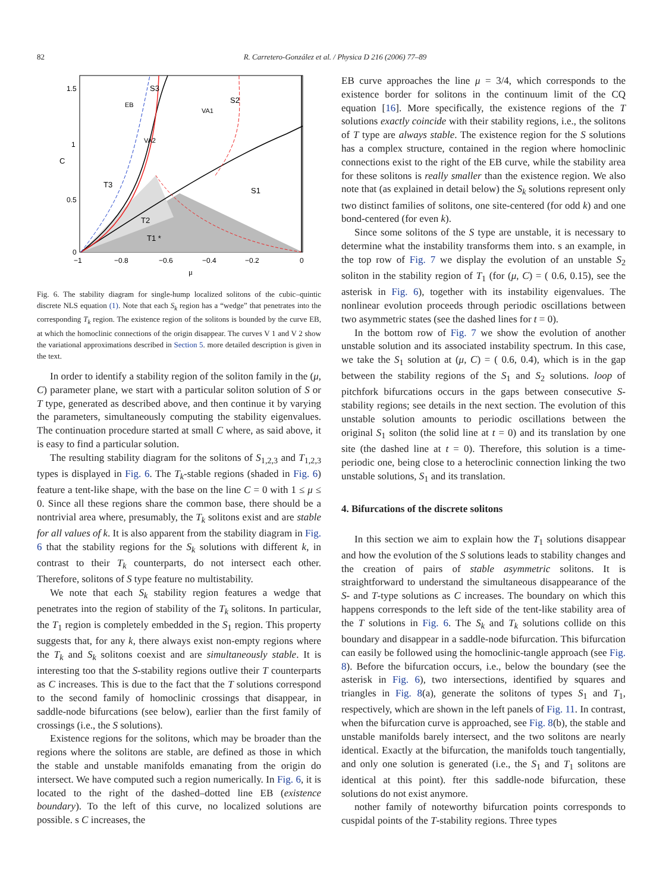82 R. Carretero-González et al. / Physica D 216 (2006) 77–89
1.5
1
0.5
0
−1
−0.8
−0.6
−0.4
−0.2
0
μ
C
S3
S2
S1
T3
T2
T1 *
EB
VA2
VA1
Fig. 6. The stability diagram for single-hump localized solitons of the cubic–quintic discrete NLS equation (1). Note that each S<sub>k</sub> region has a “wedge” that penetrates into the corresponding T<sub>k</sub> region. The existence region of the solitons is bounded by the curve EB, at which the homoclinic connections of the origin disappear. The curves V 1 and V 2 show the variational approximations described in Section 5. more detailed description is given in the text.
In order to identify a stability region of the soliton family in the (μ, C) parameter plane, we start with a particular soliton solution of S or T type, generated as described above, and then continue it by varying the parameters, simultaneously computing the stability eigenvalues. The continuation procedure started at small C where, as said above, it is easy to find a particular solution.
The resulting stability diagram for the solitons of S<sub>1,2,3</sub> and T<sub>1,2,3</sub> types is displayed in Fig. 6. The T<sub>k</sub>-stable regions (shaded in Fig. 6) feature a tent-like shape, with the base on the line C = 0 with 1 ≤ μ ≤ 0. Since all these regions share the common base, there should be a nontrivial area where, presumably, the T<sub>k</sub> solitons exist and are stable for all values of k. It is also apparent from the stability diagram in Fig. 6 that the stability regions for the S<sub>k</sub> solutions with different k, in contrast to their T<sub>k</sub> counterparts, do not intersect each other. Therefore, solitons of S type feature no multistability.
We note that each S<sub>k</sub> stability region features a wedge that penetrates into the region of stability of the T<sub>k</sub> solitons. In particular, the T<sub>1</sub> region is completely embedded in the S<sub>1</sub> region. This property suggests that, for any k, there always exist non-empty regions where the T<sub>k</sub> and S<sub>k</sub> solitons coexist and are simultaneously stable. It is interesting too that the S-stability regions outlive their T counterparts as C increases. This is due to the fact that the T solutions correspond to the second family of homoclinic crossings that disappear, in saddle-node bifurcations (see below), earlier than the first family of crossings (i.e., the S solutions).
Existence regions for the solitons, which may be broader than the regions where the solitons are stable, are defined as those in which the stable and unstable manifolds emanating from the origin do intersect. We have computed such a region numerically. In Fig. 6, it is located to the right of the dashed–dotted line EB (existence boundary). To the left of this curve, no localized solutions are possible. s C increases, the
EB curve approaches the line μ = 3/4, which corresponds to the existence border for solitons in the continuum limit of the CQ equation [16]. More specifically, the existence regions of the T solutions exactly coincide with their stability regions, i.e., the solitons of T type are always stable. The existence region for the S solutions has a complex structure, contained in the region where homoclinic connections exist to the right of the EB curve, while the stability area for these solitons is really smaller than the existence region. We also note that (as explained in detail below) the S<sub>k</sub> solutions represent only two distinct families of solitons, one site-centered (for odd k) and one bond-centered (for even k).
Since some solitons of the S type are unstable, it is necessary to determine what the instability transforms them into. s an example, in the top row of Fig. 7 we display the evolution of an unstable S<sub>2</sub> soliton in the stability region of T<sub>1</sub> (for (μ, C) = ( 0.6, 0.15), see the asterisk in Fig. 6), together with its instability eigenvalues. The nonlinear evolution proceeds through periodic oscillations between two asymmetric states (see the dashed lines for t = 0).
In the bottom row of Fig. 7 we show the evolution of another unstable solution and its associated instability spectrum. In this case, we take the S<sub>1</sub> solution at (μ, C) = ( 0.6, 0.4), which is in the gap between the stability regions of the S<sub>1</sub> and S<sub>2</sub> solutions. loop of pitchfork bifurcations occurs in the gaps between consecutive S-stability regions; see details in the next section. The evolution of this unstable solution amounts to periodic oscillations between the original S<sub>1</sub> soliton (the solid line at t = 0) and its translation by one site (the dashed line at t = 0). Therefore, this solution is a time-periodic one, being close to a heteroclinic connection linking the two unstable solutions, S<sub>1</sub> and its translation.
4. Bifurcations of the discrete solitons
In this section we aim to explain how the T<sub>1</sub> solutions disappear and how the evolution of the S solutions leads to stability changes and the creation of pairs of stable asymmetric solitons. It is straightforward to understand the simultaneous disappearance of the S- and T-type solutions as C increases. The boundary on which this happens corresponds to the left side of the tent-like stability area of the T solutions in Fig. 6. The S<sub>k</sub> and T<sub>k</sub> solutions collide on this boundary and disappear in a saddle-node bifurcation. This bifurcation can easily be followed using the homoclinic-tangle approach (see Fig. 8). Before the bifurcation occurs, i.e., below the boundary (see the asterisk in Fig. 6), two intersections, identified by squares and triangles in Fig. 8(a), generate the solitons of types S<sub>1</sub> and T<sub>1</sub>, respectively, which are shown in the left panels of Fig. 11. In contrast, when the bifurcation curve is approached, see Fig. 8(b), the stable and unstable manifolds barely intersect, and the two solitons are nearly identical. Exactly at the bifurcation, the manifolds touch tangentially, and only one solution is generated (i.e., the S<sub>1</sub> and T<sub>1</sub> solitons are identical at this point). fter this saddle-node bifurcation, these solutions do not exist anymore.
nother family of noteworthy bifurcation points corresponds to cuspidal points of the T-stability regions. Three types